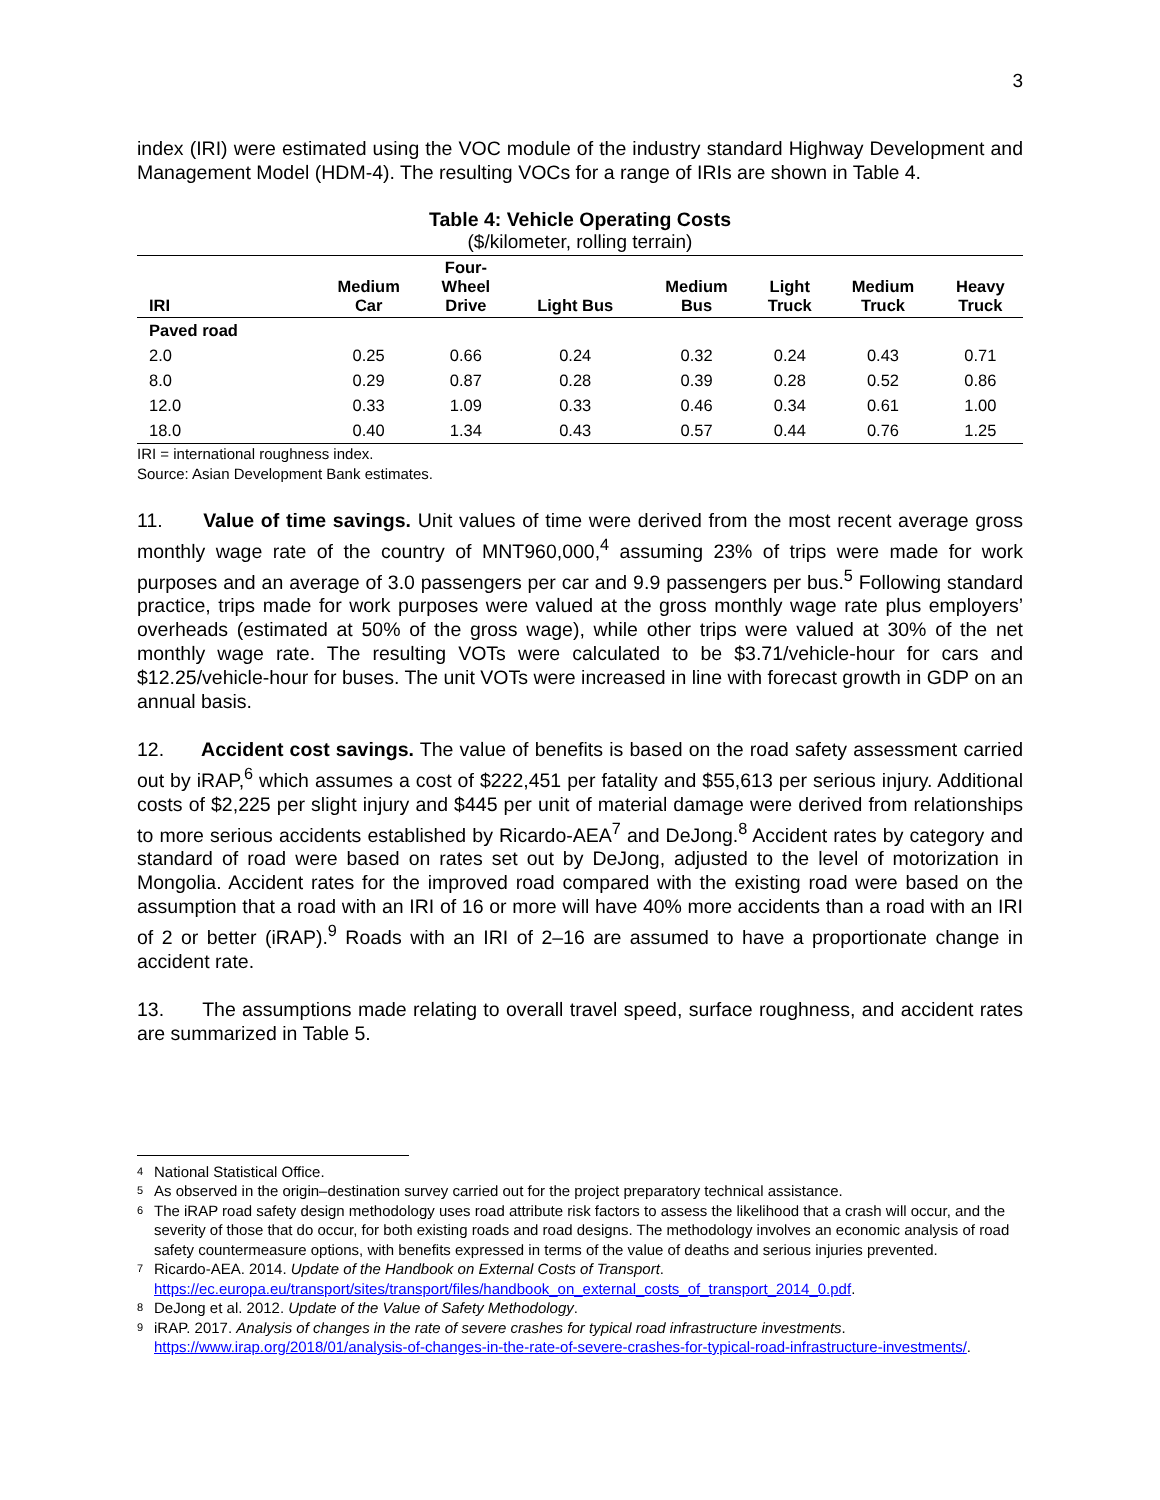3
index (IRI) were estimated using the VOC module of the industry standard Highway Development and Management Model (HDM-4). The resulting VOCs for a range of IRIs are shown in Table 4.
Table 4: Vehicle Operating Costs
($/kilometer, rolling terrain)
| IRI | Medium Car | Four- Wheel Drive | Light Bus | Medium Bus | Light Truck | Medium Truck | Heavy Truck |
| --- | --- | --- | --- | --- | --- | --- | --- |
| Paved road | | | | | | | |
| 2.0 | 0.25 | 0.66 | 0.24 | 0.32 | 0.24 | 0.43 | 0.71 |
| 8.0 | 0.29 | 0.87 | 0.28 | 0.39 | 0.28 | 0.52 | 0.86 |
| 12.0 | 0.33 | 1.09 | 0.33 | 0.46 | 0.34 | 0.61 | 1.00 |
| 18.0 | 0.40 | 1.34 | 0.43 | 0.57 | 0.44 | 0.76 | 1.25 |
IRI = international roughness index.
Source: Asian Development Bank estimates.
11. Value of time savings. Unit values of time were derived from the most recent average gross monthly wage rate of the country of MNT960,000,<sup>4</sup> assuming 23% of trips were made for work purposes and an average of 3.0 passengers per car and 9.9 passengers per bus.<sup>5</sup> Following standard practice, trips made for work purposes were valued at the gross monthly wage rate plus employers’ overheads (estimated at 50% of the gross wage), while other trips were valued at 30% of the net monthly wage rate. The resulting VOTs were calculated to be $3.71/vehicle-hour for cars and $12.25/vehicle-hour for buses. The unit VOTs were increased in line with forecast growth in GDP on an annual basis.
12. Accident cost savings. The value of benefits is based on the road safety assessment carried out by iRAP,<sup>6</sup> which assumes a cost of $222,451 per fatality and $55,613 per serious injury. Additional costs of $2,225 per slight injury and $445 per unit of material damage were derived from relationships to more serious accidents established by Ricardo-AEA<sup>7</sup> and DeJong.<sup>8</sup> Accident rates by category and standard of road were based on rates set out by DeJong, adjusted to the level of motorization in Mongolia. Accident rates for the improved road compared with the existing road were based on the assumption that a road with an IRI of 16 or more will have 40% more accidents than a road with an IRI of 2 or better (iRAP).<sup>9</sup> Roads with an IRI of 2–16 are assumed to have a proportionate change in accident rate.
13. The assumptions made relating to overall travel speed, surface roughness, and accident rates are summarized in Table 5.
4 National Statistical Office.
5 As observed in the origin–destination survey carried out for the project preparatory technical assistance.
6 The iRAP road safety design methodology uses road attribute risk factors to assess the likelihood that a crash will occur, and the severity of those that do occur, for both existing roads and road designs. The methodology involves an economic analysis of road safety countermeasure options, with benefits expressed in terms of the value of deaths and serious injuries prevented.
7 Ricardo-AEA. 2014. Update of the Handbook on External Costs of Transport. https://ec.europa.eu/transport/sites/transport/files/handbook_on_external_costs_of_transport_2014_0.pdf.
8 DeJong et al. 2012. Update of the Value of Safety Methodology.
9 iRAP. 2017. Analysis of changes in the rate of severe crashes for typical road infrastructure investments. https://www.irap.org/2018/01/analysis-of-changes-in-the-rate-of-severe-crashes-for-typical-road-infrastructure-investments/.